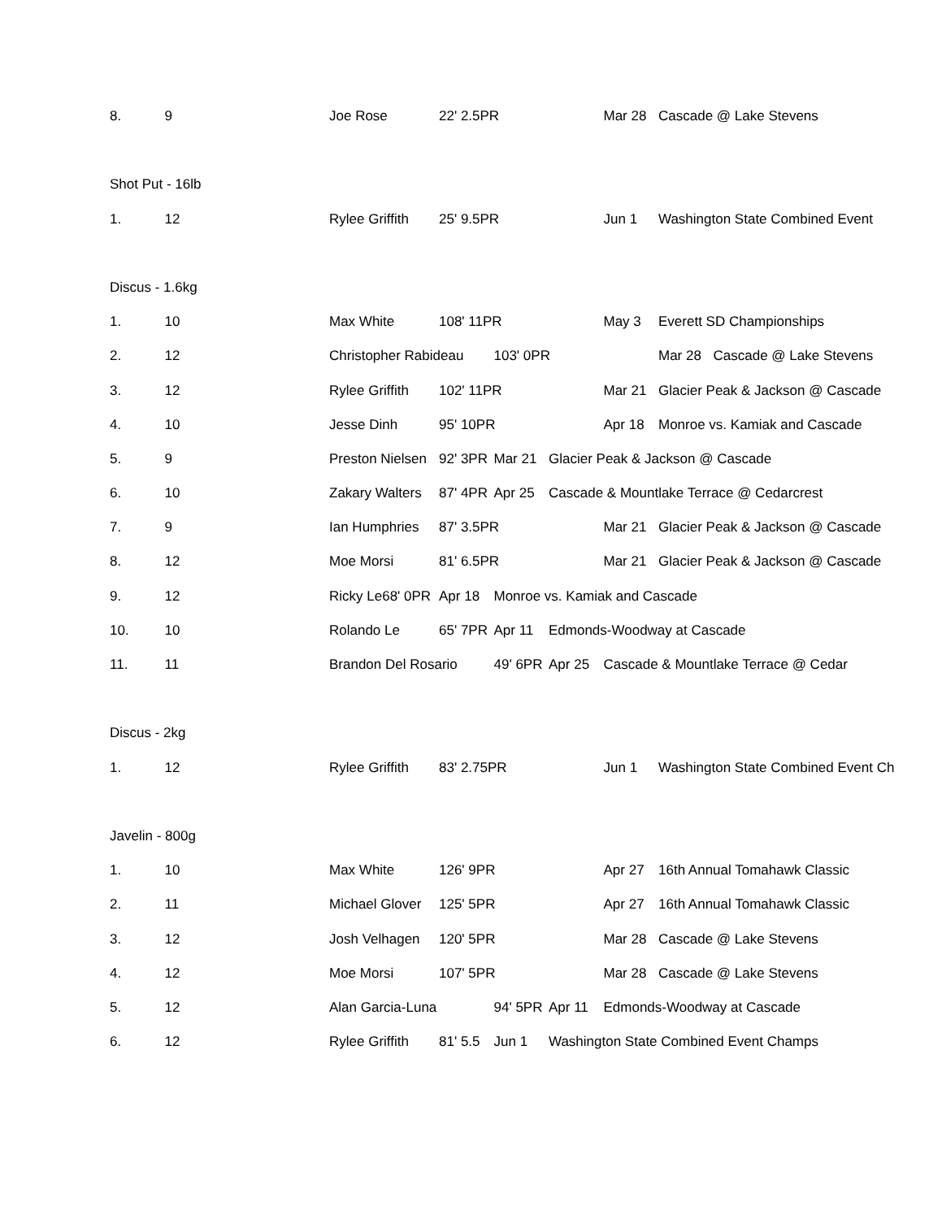8. 9 Joe Rose 22' 2.5PR Mar 28 Cascade @ Lake Stevens
Shot Put - 16lb
1. 12 Rylee Griffith 25' 9.5PR Jun 1 Washington State Combined Event
Discus - 1.6kg
1. 10 Max White 108' 11PR May 3 Everett SD Championships
2. 12 Christopher Rabideau 103' 0PR Mar 28 Cascade @ Lake Stevens
3. 12 Rylee Griffith 102' 11PR Mar 21 Glacier Peak & Jackson @ Cascade
4. 10 Jesse Dinh 95' 10PR Apr 18 Monroe vs. Kamiak and Cascade
5. 9 Preston Nielsen 92' 3PR Mar 21 Glacier Peak & Jackson @ Cascade
6. 10 Zakary Walters 87' 4PR Apr 25 Cascade & Mountlake Terrace @ Cedarcrest
7. 9 Ian Humphries 87' 3.5PR Mar 21 Glacier Peak & Jackson @ Cascade
8. 12 Moe Morsi 81' 6.5PR Mar 21 Glacier Peak & Jackson @ Cascade
9. 12 Ricky Le68' 0PR Apr 18 Monroe vs. Kamiak and Cascade
10. 10 Rolando Le 65' 7PR Apr 11 Edmonds-Woodway at Cascade
11. 11 Brandon Del Rosario 49' 6PR Apr 25 Cascade & Mountlake Terrace @ Cedar
Discus - 2kg
1. 12 Rylee Griffith 83' 2.75PR Jun 1 Washington State Combined Event Ch
Javelin - 800g
1. 10 Max White 126' 9PR Apr 27 16th Annual Tomahawk Classic
2. 11 Michael Glover 125' 5PR Apr 27 16th Annual Tomahawk Classic
3. 12 Josh Velhagen 120' 5PR Mar 28 Cascade @ Lake Stevens
4. 12 Moe Morsi 107' 5PR Mar 28 Cascade @ Lake Stevens
5. 12 Alan Garcia-Luna 94' 5PR Apr 11 Edmonds-Woodway at Cascade
6. 12 Rylee Griffith 81' 5.5 Jun 1 Washington State Combined Event Champs